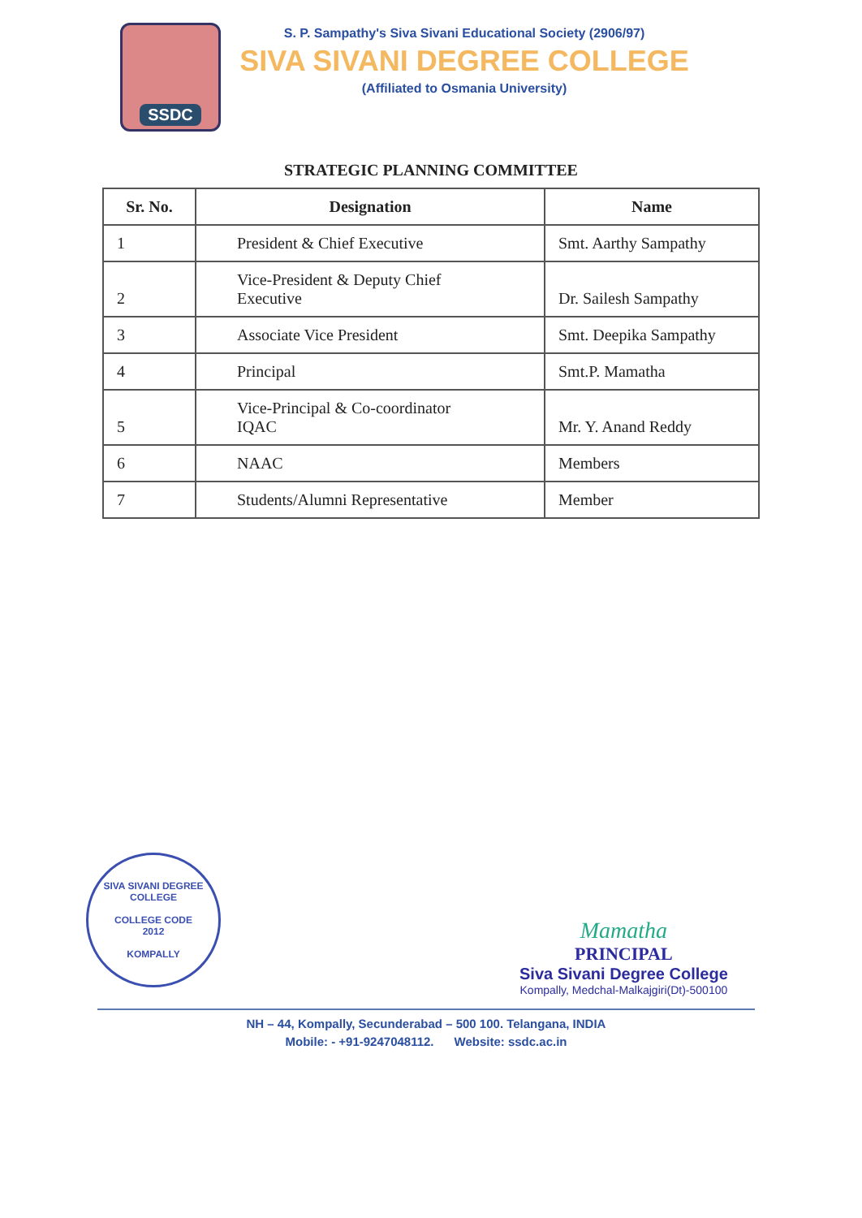SSDC
S. P. Sampathy's Siva Sivani Educational Society (2906/97)
SIVA SIVANI DEGREE COLLEGE
(Affiliated to Osmania University)
STRATEGIC PLANNING COMMITTEE
| Sr. No. | Designation | Name |
| --- | --- | --- |
| 1 | President & Chief Executive | Smt. Aarthy Sampathy |
| 2 | Vice-President & Deputy Chief Executive | Dr. Sailesh Sampathy |
| 3 | Associate Vice President | Smt. Deepika Sampathy |
| 4 | Principal | Smt.P. Mamatha |
| 5 | Vice-Principal & Co-coordinator IQAC | Mr. Y. Anand Reddy |
| 6 | NAAC | Members |
| 7 | Students/Alumni Representative | Member |
SIVA SIVANI DEGREE COLLEGE
COLLEGE CODE
2012
KOMPALLY
Mamatha
PRINCIPAL
Siva Sivani Degree College
Kompally, Medchal-Malkajgiri(Dt)-500100
NH – 44, Kompally, Secunderabad – 500 100. Telangana, INDIA
Mobile: - +91-9247048112. Website: ssdc.ac.in